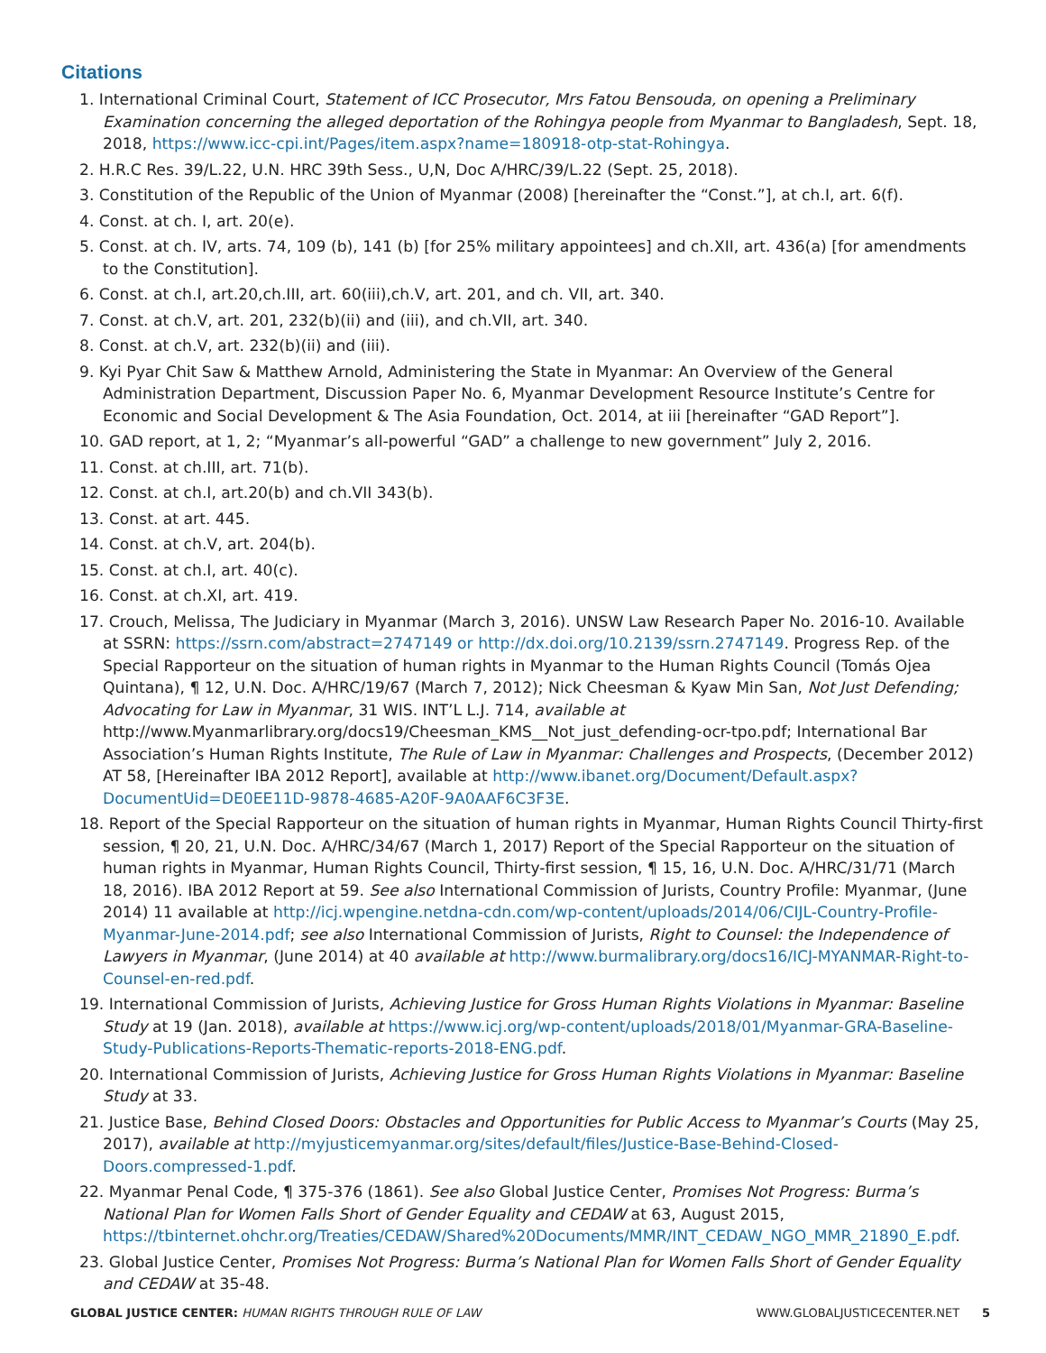Citations
1. International Criminal Court, Statement of ICC Prosecutor, Mrs Fatou Bensouda, on opening a Preliminary Examination concerning the alleged deportation of the Rohingya people from Myanmar to Bangladesh, Sept. 18, 2018, https://www.icc-cpi.int/Pages/item.aspx?name=180918-otp-stat-Rohingya.
2. H.R.C Res. 39/L.22, U.N. HRC 39th Sess., U,N, Doc A/HRC/39/L.22 (Sept. 25, 2018).
3. Constitution of the Republic of the Union of Myanmar (2008) [hereinafter the “Const.”], at ch.I, art. 6(f).
4. Const. at ch. I, art. 20(e).
5. Const. at ch. IV, arts. 74, 109 (b), 141 (b) [for 25% military appointees] and ch.XII, art. 436(a) [for amendments to the Constitution].
6. Const. at ch.I, art.20,ch.III, art. 60(iii),ch.V, art. 201, and ch. VII, art. 340.
7. Const. at ch.V, art. 201, 232(b)(ii) and (iii), and ch.VII, art. 340.
8. Const. at ch.V, art. 232(b)(ii) and (iii).
9. Kyi Pyar Chit Saw & Matthew Arnold, Administering the State in Myanmar: An Overview of the General Administration Department, Discussion Paper No. 6, Myanmar Development Resource Institute’s Centre for Economic and Social Development & The Asia Foundation, Oct. 2014, at iii [hereinafter “GAD Report”].
10. GAD report, at 1, 2; “Myanmar’s all-powerful “GAD” a challenge to new government” July 2, 2016.
11. Const. at ch.III, art. 71(b).
12. Const. at ch.I, art.20(b) and ch.VII 343(b).
13. Const. at art. 445.
14. Const. at ch.V, art. 204(b).
15. Const. at ch.I, art. 40(c).
16. Const. at ch.XI, art. 419.
17. Crouch, Melissa, The Judiciary in Myanmar (March 3, 2016). UNSW Law Research Paper No. 2016-10. Available at SSRN: https://ssrn.com/abstract=2747149 or http://dx.doi.org/10.2139/ssrn.2747149. Progress Rep. of the Special Rapporteur on the situation of human rights in Myanmar to the Human Rights Council (Tomás Ojea Quintana), ¶ 12, U.N. Doc. A/HRC/19/67 (March 7, 2012); Nick Cheesman & Kyaw Min San, Not Just Defending; Advocating for Law in Myanmar, 31 WIS. INT’L L.J. 714, available at http://www.Myanmarlibrary.org/docs19/Cheesman_KMS__Not_just_defending-ocr-tpo.pdf; International Bar Association’s Human Rights Institute, The Rule of Law in Myanmar: Challenges and Prospects, (December 2012) AT 58, [Hereinafter IBA 2012 Report], available at http://www.ibanet.org/Document/Default.aspx?DocumentUid=DE0EE11D-9878-4685-A20F-9A0AAF6C3F3E.
18. Report of the Special Rapporteur on the situation of human rights in Myanmar, Human Rights Council Thirty-first session, ¶ 20, 21, U.N. Doc. A/HRC/34/67 (March 1, 2017) Report of the Special Rapporteur on the situation of human rights in Myanmar, Human Rights Council, Thirty-first session, ¶ 15, 16, U.N. Doc. A/HRC/31/71 (March 18, 2016). IBA 2012 Report at 59. See also International Commission of Jurists, Country Profile: Myanmar, (June 2014) 11 available at http://icj.wpengine.netdna-cdn.com/wp-content/uploads/2014/06/CIJL-Country-Profile-Myanmar-June-2014.pdf; see also International Commission of Jurists, Right to Counsel: the Independence of Lawyers in Myanmar, (June 2014) at 40 available at http://www.burmalibrary.org/docs16/ICJ-MYANMAR-Right-to-Counsel-en-red.pdf.
19. International Commission of Jurists, Achieving Justice for Gross Human Rights Violations in Myanmar: Baseline Study at 19 (Jan. 2018), available at https://www.icj.org/wp-content/uploads/2018/01/Myanmar-GRA-Baseline-Study-Publications-Reports-Thematic-reports-2018-ENG.pdf.
20. International Commission of Jurists, Achieving Justice for Gross Human Rights Violations in Myanmar: Baseline Study at 33.
21. Justice Base, Behind Closed Doors: Obstacles and Opportunities for Public Access to Myanmar’s Courts (May 25, 2017), available at http://myjusticemyanmar.org/sites/default/files/Justice-Base-Behind-Closed-Doors.compressed-1.pdf.
22. Myanmar Penal Code, ¶ 375-376 (1861). See also Global Justice Center, Promises Not Progress: Burma’s National Plan for Women Falls Short of Gender Equality and CEDAW at 63, August 2015, https://tbinternet.ohchr.org/Treaties/CEDAW/Shared%20Documents/MMR/INT_CEDAW_NGO_MMR_21890_E.pdf.
23. Global Justice Center, Promises Not Progress: Burma’s National Plan for Women Falls Short of Gender Equality and CEDAW at 35-48.
GLOBAL JUSTICE CENTER: HUMAN RIGHTS THROUGH RULE OF LAW WWW.GLOBALJUSTICECENTER.NET 5